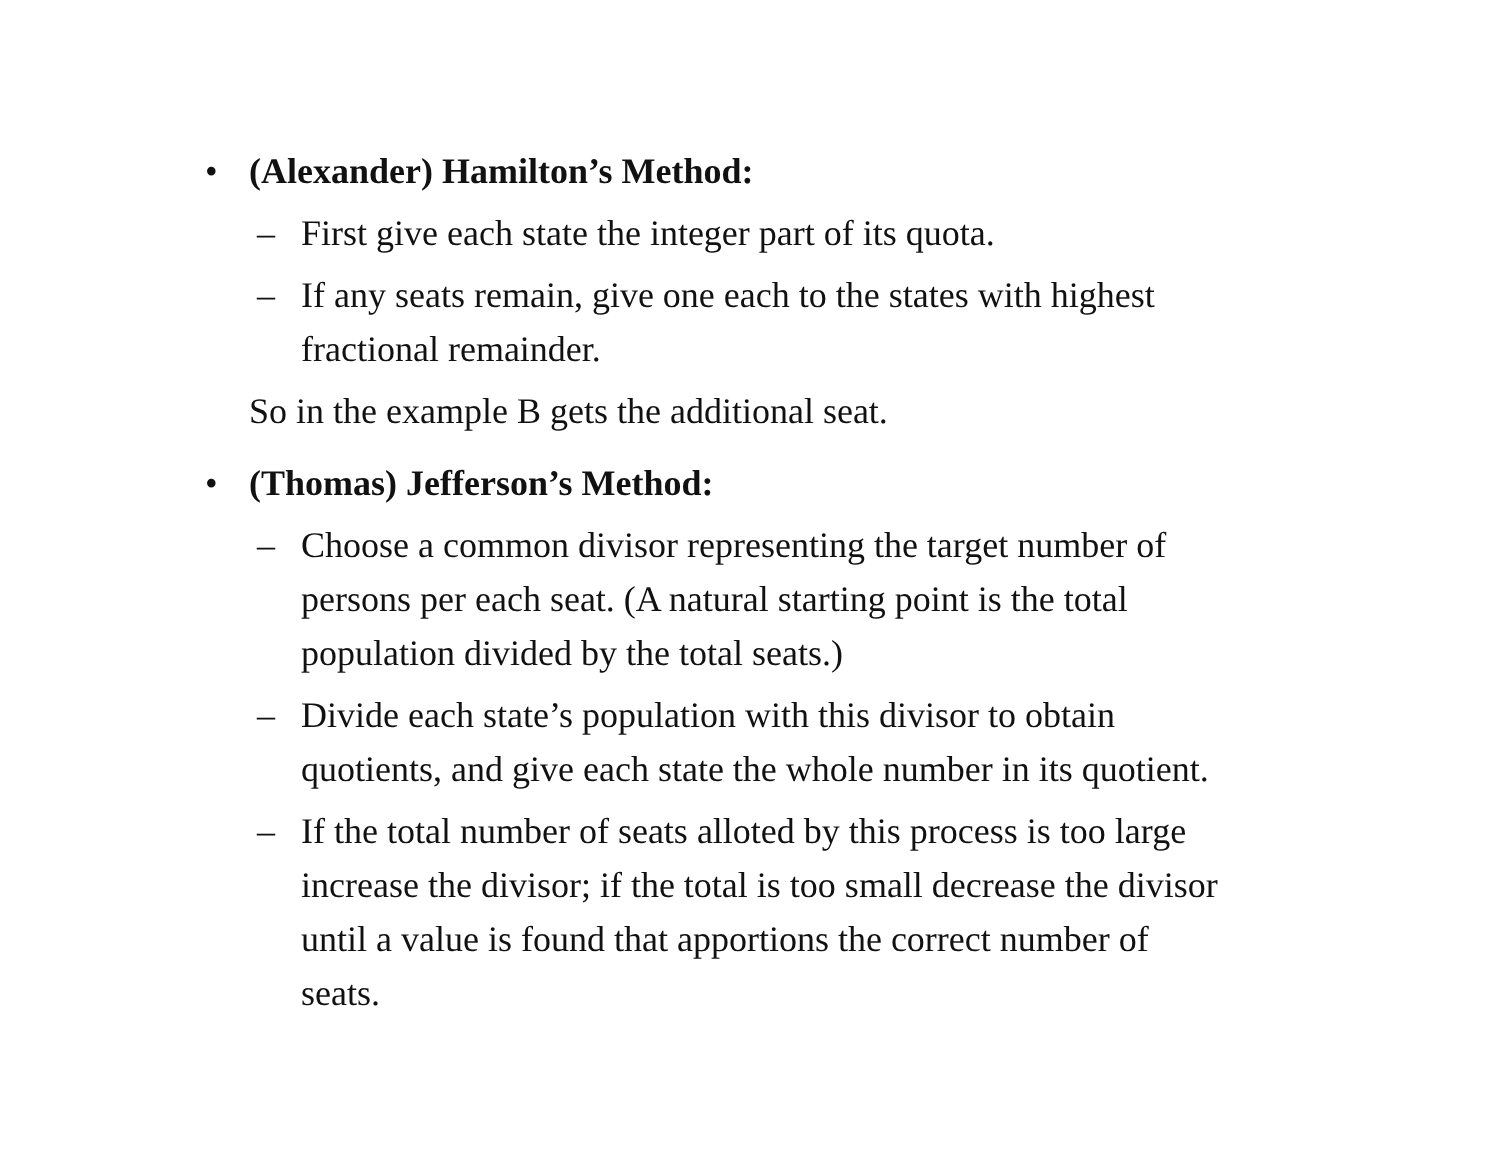• (Alexander) Hamilton’s Method:
– First give each state the integer part of its quota.
– If any seats remain, give one each to the states with highest
fractional remainder.
So in the example B gets the additional seat.
• (Thomas) Jefferson’s Method:
– Choose a common divisor representing the target number of
persons per each seat. (A natural starting point is the total
population divided by the total seats.)
– Divide each state’s population with this divisor to obtain
quotients, and give each state the whole number in its quotient.
– If the total number of seats alloted by this process is too large
increase the divisor; if the total is too small decrease the divisor
until a value is found that apportions the correct number of
seats.